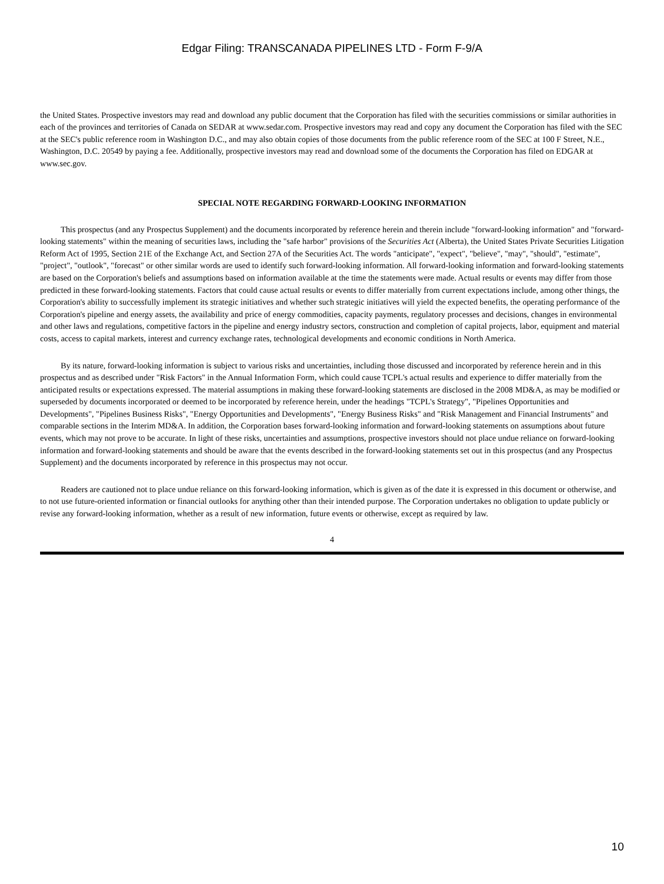Edgar Filing: TRANSCANADA PIPELINES LTD - Form F-9/A
the United States. Prospective investors may read and download any public document that the Corporation has filed with the securities commissions or similar authorities in each of the provinces and territories of Canada on SEDAR at www.sedar.com. Prospective investors may read and copy any document the Corporation has filed with the SEC at the SEC's public reference room in Washington D.C., and may also obtain copies of those documents from the public reference room of the SEC at 100 F Street, N.E., Washington, D.C. 20549 by paying a fee. Additionally, prospective investors may read and download some of the documents the Corporation has filed on EDGAR at www.sec.gov.
SPECIAL NOTE REGARDING FORWARD-LOOKING INFORMATION
This prospectus (and any Prospectus Supplement) and the documents incorporated by reference herein and therein include "forward-looking information" and "forward-looking statements" within the meaning of securities laws, including the "safe harbor" provisions of the Securities Act (Alberta), the United States Private Securities Litigation Reform Act of 1995, Section 21E of the Exchange Act, and Section 27A of the Securities Act. The words "anticipate", "expect", "believe", "may", "should", "estimate", "project", "outlook", "forecast" or other similar words are used to identify such forward-looking information. All forward-looking information and forward-looking statements are based on the Corporation's beliefs and assumptions based on information available at the time the statements were made. Actual results or events may differ from those predicted in these forward-looking statements. Factors that could cause actual results or events to differ materially from current expectations include, among other things, the Corporation's ability to successfully implement its strategic initiatives and whether such strategic initiatives will yield the expected benefits, the operating performance of the Corporation's pipeline and energy assets, the availability and price of energy commodities, capacity payments, regulatory processes and decisions, changes in environmental and other laws and regulations, competitive factors in the pipeline and energy industry sectors, construction and completion of capital projects, labor, equipment and material costs, access to capital markets, interest and currency exchange rates, technological developments and economic conditions in North America.
By its nature, forward-looking information is subject to various risks and uncertainties, including those discussed and incorporated by reference herein and in this prospectus and as described under "Risk Factors" in the Annual Information Form, which could cause TCPL's actual results and experience to differ materially from the anticipated results or expectations expressed. The material assumptions in making these forward-looking statements are disclosed in the 2008 MD&A, as may be modified or superseded by documents incorporated or deemed to be incorporated by reference herein, under the headings "TCPL's Strategy", "Pipelines Opportunities and Developments", "Pipelines Business Risks", "Energy Opportunities and Developments", "Energy Business Risks" and "Risk Management and Financial Instruments" and comparable sections in the Interim MD&A. In addition, the Corporation bases forward-looking information and forward-looking statements on assumptions about future events, which may not prove to be accurate. In light of these risks, uncertainties and assumptions, prospective investors should not place undue reliance on forward-looking information and forward-looking statements and should be aware that the events described in the forward-looking statements set out in this prospectus (and any Prospectus Supplement) and the documents incorporated by reference in this prospectus may not occur.
Readers are cautioned not to place undue reliance on this forward-looking information, which is given as of the date it is expressed in this document or otherwise, and to not use future-oriented information or financial outlooks for anything other than their intended purpose. The Corporation undertakes no obligation to update publicly or revise any forward-looking information, whether as a result of new information, future events or otherwise, except as required by law.
4
10